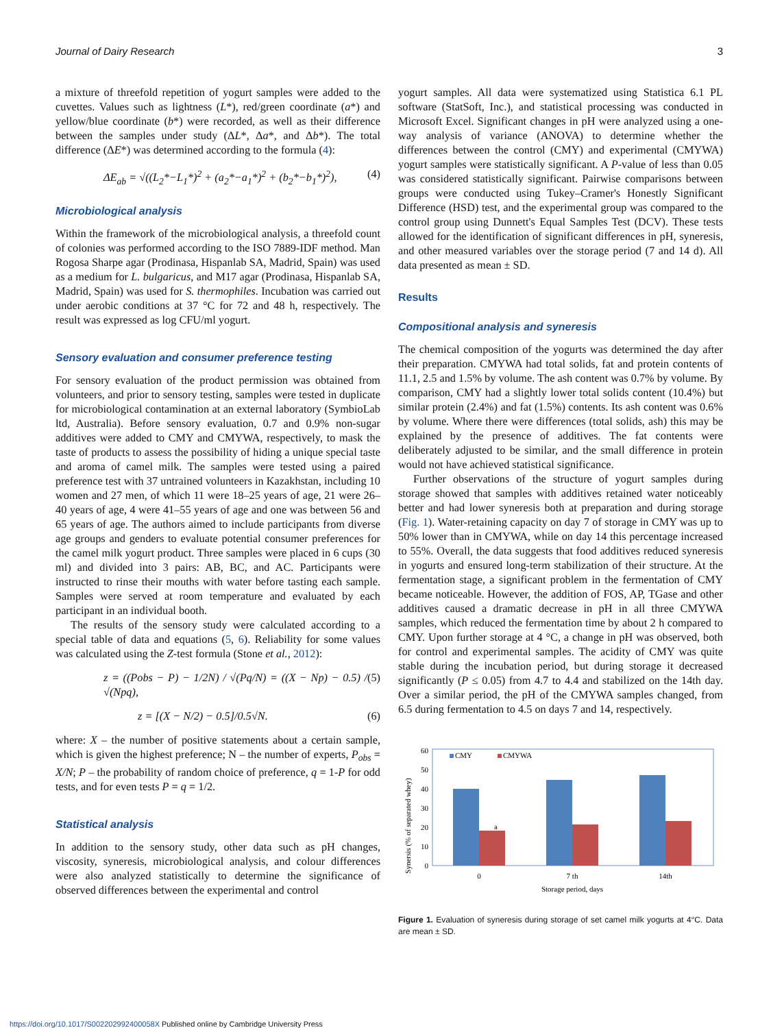Journal of Dairy Research 3
a mixture of threefold repetition of yogurt samples were added to the cuvettes. Values such as lightness (L*), red/green coordinate (a*) and yellow/blue coordinate (b*) were recorded, as well as their difference between the samples under study (ΔL*, Δa*, and Δb*). The total difference (ΔE*) was determined according to the formula (4):
ΔE<sub>ab</sub> = √((L<sub>2</sub>*−L<sub>1</sub>*)<sup>2</sup> + (a<sub>2</sub>*−a<sub>1</sub>*)<sup>2</sup> + (b<sub>2</sub>*−b<sub>1</sub>*)<sup>2</sup>), (4)
Microbiological analysis
Within the framework of the microbiological analysis, a threefold count of colonies was performed according to the ISO 7889-IDF method. Man Rogosa Sharpe agar (Prodinasa, Hispanlab SA, Madrid, Spain) was used as a medium for L. bulgaricus, and M17 agar (Prodinasa, Hispanlab SA, Madrid, Spain) was used for S. thermophiles. Incubation was carried out under aerobic conditions at 37 °C for 72 and 48 h, respectively. The result was expressed as log CFU/ml yogurt.
Sensory evaluation and consumer preference testing
For sensory evaluation of the product permission was obtained from volunteers, and prior to sensory testing, samples were tested in duplicate for microbiological contamination at an external laboratory (SymbioLab ltd, Australia). Before sensory evaluation, 0.7 and 0.9% non-sugar additives were added to CMY and CMYWA, respectively, to mask the taste of products to assess the possibility of hiding a unique special taste and aroma of camel milk. The samples were tested using a paired preference test with 37 untrained volunteers in Kazakhstan, including 10 women and 27 men, of which 11 were 18–25 years of age, 21 were 26–40 years of age, 4 were 41–55 years of age and one was between 56 and 65 years of age. The authors aimed to include participants from diverse age groups and genders to evaluate potential consumer preferences for the camel milk yogurt product. Three samples were placed in 6 cups (30 ml) and divided into 3 pairs: AB, BC, and AC. Participants were instructed to rinse their mouths with water before tasting each sample. Samples were served at room temperature and evaluated by each participant in an individual booth.
The results of the sensory study were calculated according to a special table of data and equations (5, 6). Reliability for some values was calculated using the Z-test formula (Stone et al., 2012):
z = ((Pobs − P) − 1/2N) / √(Pq/N) = ((X − Np) − 0.5) / √(Npq), (5)
z = [(X − N/2) − 0.5]/0.5√N. (6)
where: X – the number of positive statements about a certain sample, which is given the highest preference; N – the number of experts, P<sub>obs</sub> = X/N; P – the probability of random choice of preference, q = 1-P for odd tests, and for even tests P = q = 1/2.
Statistical analysis
In addition to the sensory study, other data such as pH changes, viscosity, syneresis, microbiological analysis, and colour differences were also analyzed statistically to determine the significance of observed differences between the experimental and control
yogurt samples. All data were systematized using Statistica 6.1 PL software (StatSoft, Inc.), and statistical processing was conducted in Microsoft Excel. Significant changes in pH were analyzed using a one-way analysis of variance (ANOVA) to determine whether the differences between the control (CMY) and experimental (CMYWA) yogurt samples were statistically significant. A P-value of less than 0.05 was considered statistically significant. Pairwise comparisons between groups were conducted using Tukey–Cramer's Honestly Significant Difference (HSD) test, and the experimental group was compared to the control group using Dunnett's Equal Samples Test (DCV). These tests allowed for the identification of significant differences in pH, syneresis, and other measured variables over the storage period (7 and 14 d). All data presented as mean ± SD.
Results
Compositional analysis and syneresis
The chemical composition of the yogurts was determined the day after their preparation. CMYWA had total solids, fat and protein contents of 11.1, 2.5 and 1.5% by volume. The ash content was 0.7% by volume. By comparison, CMY had a slightly lower total solids content (10.4%) but similar protein (2.4%) and fat (1.5%) contents. Its ash content was 0.6% by volume. Where there were differences (total solids, ash) this may be explained by the presence of additives. The fat contents were deliberately adjusted to be similar, and the small difference in protein would not have achieved statistical significance.
Further observations of the structure of yogurt samples during storage showed that samples with additives retained water noticeably better and had lower syneresis both at preparation and during storage (Fig. 1). Water-retaining capacity on day 7 of storage in CMY was up to 50% lower than in CMYWA, while on day 14 this percentage increased to 55%. Overall, the data suggests that food additives reduced syneresis in yogurts and ensured long-term stabilization of their structure. At the fermentation stage, a significant problem in the fermentation of CMY became noticeable. However, the addition of FOS, AP, TGase and other additives caused a dramatic decrease in pH in all three CMYWA samples, which reduced the fermentation time by about 2 h compared to CMY. Upon further storage at 4 °C, a change in pH was observed, both for control and experimental samples. The acidity of CMY was quite stable during the incubation period, but during storage it decreased significantly (P ≤ 0.05) from 4.7 to 4.4 and stabilized on the 14th day. Over a similar period, the pH of the CMYWA samples changed, from 6.5 during fermentation to 4.5 on days 7 and 14, respectively.
Synersis (% of separated whey)
0
10
20
30
40
50
60
CMY
CMYWA
a
0
7 th
14th
Storage period, days
Figure 1. Evaluation of syneresis during storage of set camel milk yogurts at 4°C. Data are mean ± SD.
https://doi.org/10.1017/S002202992400058X Published online by Cambridge University Press